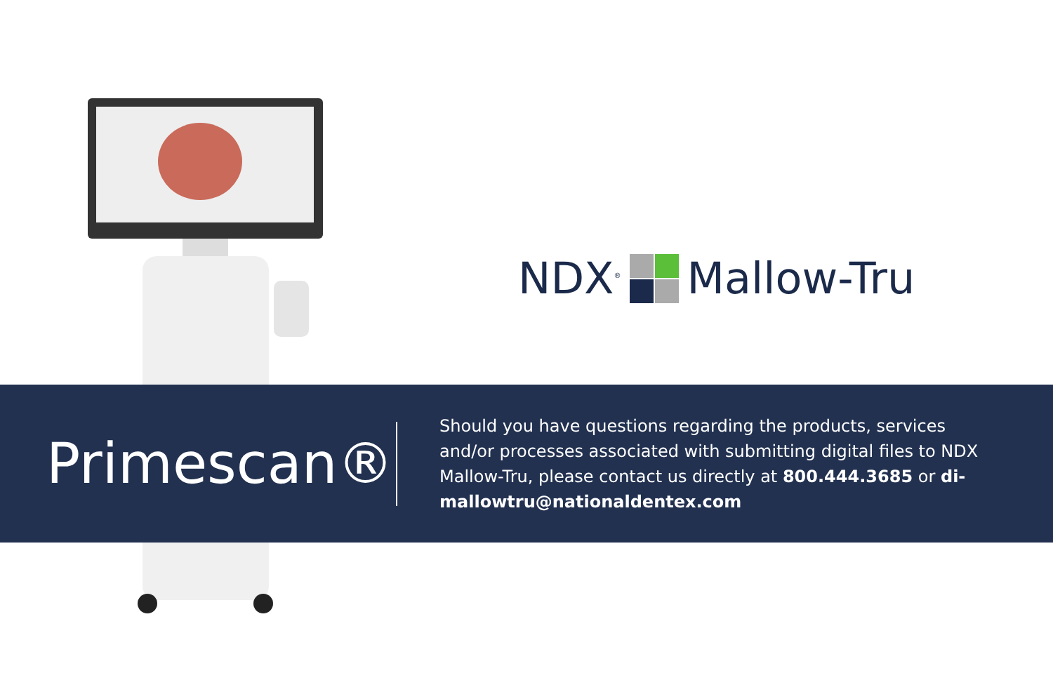NDX<sup>®</sup> Mallow-Tru
Primescan®
Should you have questions regarding the products, services and/or processes associated with submitting digital files to NDX Mallow-Tru, please contact us directly at 800.444.3685 or di-mallowtru@nationaldentex.com